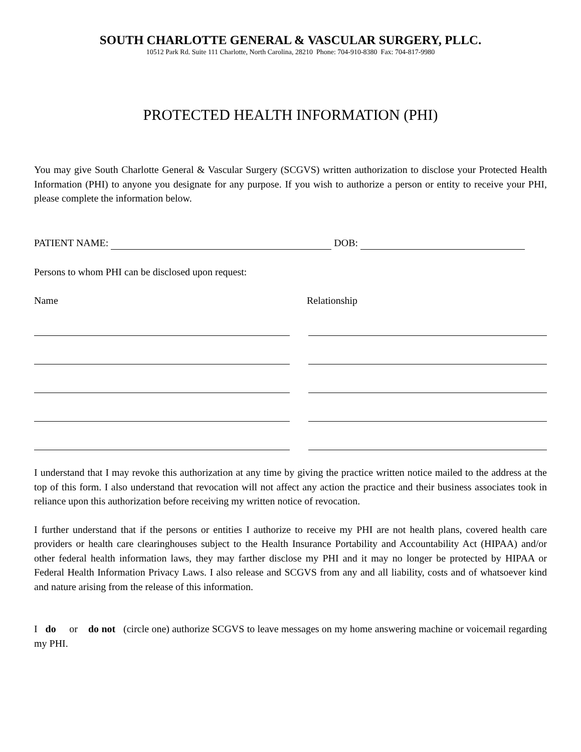SOUTH CHARLOTTE GENERAL & VASCULAR SURGERY, PLLC.
10512 Park Rd. Suite 111 Charlotte, North Carolina, 28210 Phone: 704-910-8380 Fax: 704-817-9980
PROTECTED HEALTH INFORMATION (PHI)
You may give South Charlotte General & Vascular Surgery (SCGVS) written authorization to disclose your Protected Health Information (PHI) to anyone you designate for any purpose. If you wish to authorize a person or entity to receive your PHI, please complete the information below.
PATIENT NAME: DOB:
Persons to whom PHI can be disclosed upon request:
Name Relationship
I understand that I may revoke this authorization at any time by giving the practice written notice mailed to the address at the top of this form. I also understand that revocation will not affect any action the practice and their business associates took in reliance upon this authorization before receiving my written notice of revocation.
I further understand that if the persons or entities I authorize to receive my PHI are not health plans, covered health care providers or health care clearinghouses subject to the Health Insurance Portability and Accountability Act (HIPAA) and/or other federal health information laws, they may farther disclose my PHI and it may no longer be protected by HIPAA or Federal Health Information Privacy Laws. I also release and SCGVS from any and all liability, costs and of whatsoever kind and nature arising from the release of this information.
I do or do not (circle one) authorize SCGVS to leave messages on my home answering machine or voicemail regarding my PHI.